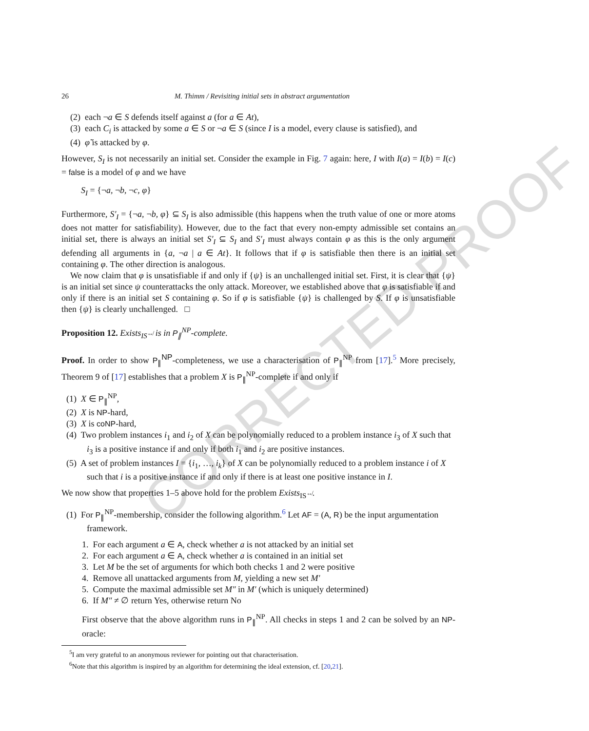CORRECTED PROOF
26 M. Thimm / Revisiting initial sets in abstract argumentation
(2) each ¬a ∈ S defends itself against a (for a ∈ At),
(3) each C<sub>i</sub> is attacked by some a ∈ S or ¬a ∈ S (since I is a model, every clause is satisfied), and
(4) φ̃ is attacked by φ.
However, S<sub>I</sub> is not necessarily an initial set. Consider the example in Fig. 7 again: here, I with I(a) = I(b) = I(c) = false is a model of φ and we have
S<sub>I</sub> = {¬a, ¬b, ¬c, φ}
Furthermore, S′<sub>I</sub> = {¬a, ¬b, φ} ⊆ S<sub>I</sub> is also admissible (this happens when the truth value of one or more atoms does not matter for satisfiability). However, due to the fact that every non-empty admissible set contains an initial set, there is always an initial set S′<sub>I</sub> ⊆ S<sub>I</sub> and S′<sub>I</sub> must always contain φ as this is the only argument defending all arguments in {a, ¬a | a ∈ At}. It follows that if φ is satisfiable then there is an initial set containing φ. The other direction is analogous.
We now claim that φ is unsatisfiable if and only if {ψ} is an unchallenged initial set. First, it is clear that {ψ} is an initial set since ψ counterattacks the only attack. Moreover, we established above that φ is satisfiable if and only if there is an initial set S containing φ. So if φ is satisfiable {ψ} is challenged by S. If φ is unsatisfiable then {ψ} is clearly unchallenged. □
Proposition 12. Exists<sub>IS<sup>↮</sup></sub> is in P<sub>∥</sub><sup>NP</sup>-complete.
Proof. In order to show P<sub>∥</sub><sup>NP</sup>-completeness, we use a characterisation of P<sub>∥</sub><sup>NP</sup> from [17].<sup>5</sup> More precisely, Theorem 9 of [17] establishes that a problem X is P<sub>∥</sub><sup>NP</sup>-complete if and only if
(1) X ∈ P<sub>∥</sub><sup>NP</sup>,
(2) X is NP-hard,
(3) X is coNP-hard,
(4) Two problem instances i<sub>1</sub> and i<sub>2</sub> of X can be polynomially reduced to a problem instance i<sub>3</sub> of X such that i<sub>3</sub> is a positive instance if and only if both i<sub>1</sub> and i<sub>2</sub> are positive instances.
(5) A set of problem instances I = {i<sub>1</sub>, …, i<sub>k</sub>} of X can be polynomially reduced to a problem instance i of X such that i is a positive instance if and only if there is at least one positive instance in I.
We now show that properties 1–5 above hold for the problem Exists<sub>IS<sup>↮</sup></sub>.
(1) For P<sub>∥</sub><sup>NP</sup>-membership, consider the following algorithm.<sup>6</sup> Let AF = (A, R) be the input argumentation framework.
1. For each argument a ∈ A, check whether a is not attacked by an initial set
2. For each argument a ∈ A, check whether a is contained in an initial set
3. Let M be the set of arguments for which both checks 1 and 2 were positive
4. Remove all unattacked arguments from M, yielding a new set M′
5. Compute the maximal admissible set M″ in M′ (which is uniquely determined)
6. If M″ ≠ ∅ return Yes, otherwise return No
First observe that the above algorithm runs in P<sub>∥</sub><sup>NP</sup>. All checks in steps 1 and 2 can be solved by an NP-oracle:
<sup>5</sup> I am very grateful to an anonymous reviewer for pointing out that characterisation.
<sup>6</sup> Note that this algorithm is inspired by an algorithm for determining the ideal extension, cf. [20,21].